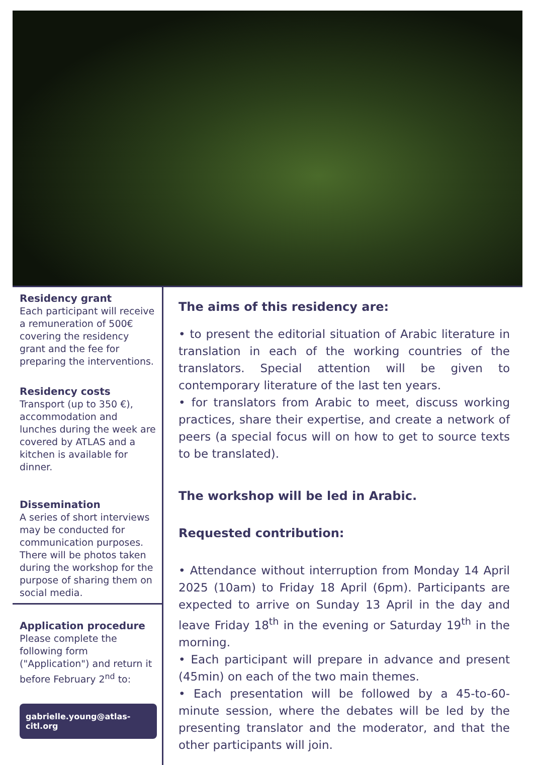Residency grant
Each participant will receive a remuneration of 500€ covering the residency grant and the fee for preparing the interventions.
Residency costs
Transport (up to 350 €), accommodation and lunches during the week are covered by ATLAS and a kitchen is available for dinner.
Dissemination
A series of short interviews may be conducted for communication purposes. There will be photos taken during the workshop for the purpose of sharing them on social media.
Application procedure
Please complete the following form ("Application") and return it before February 2<sup>nd</sup> to:
gabrielle.young@atlas-citl.org
The aims of this residency are:
• to present the editorial situation of Arabic literature in translation in each of the working countries of the translators. Special attention will be given to contemporary literature of the last ten years.
• for translators from Arabic to meet, discuss working practices, share their expertise, and create a network of peers (a special focus will on how to get to source texts to be translated).
The workshop will be led in Arabic.
Requested contribution:
• Attendance without interruption from Monday 14 April 2025 (10am) to Friday 18 April (6pm). Participants are expected to arrive on Sunday 13 April in the day and leave Friday 18<sup>th</sup> in the evening or Saturday 19<sup>th</sup> in the morning.
• Each participant will prepare in advance and present (45min) on each of the two main themes.
• Each presentation will be followed by a 45-to-60-minute session, where the debates will be led by the presenting translator and the moderator, and that the other participants will join.